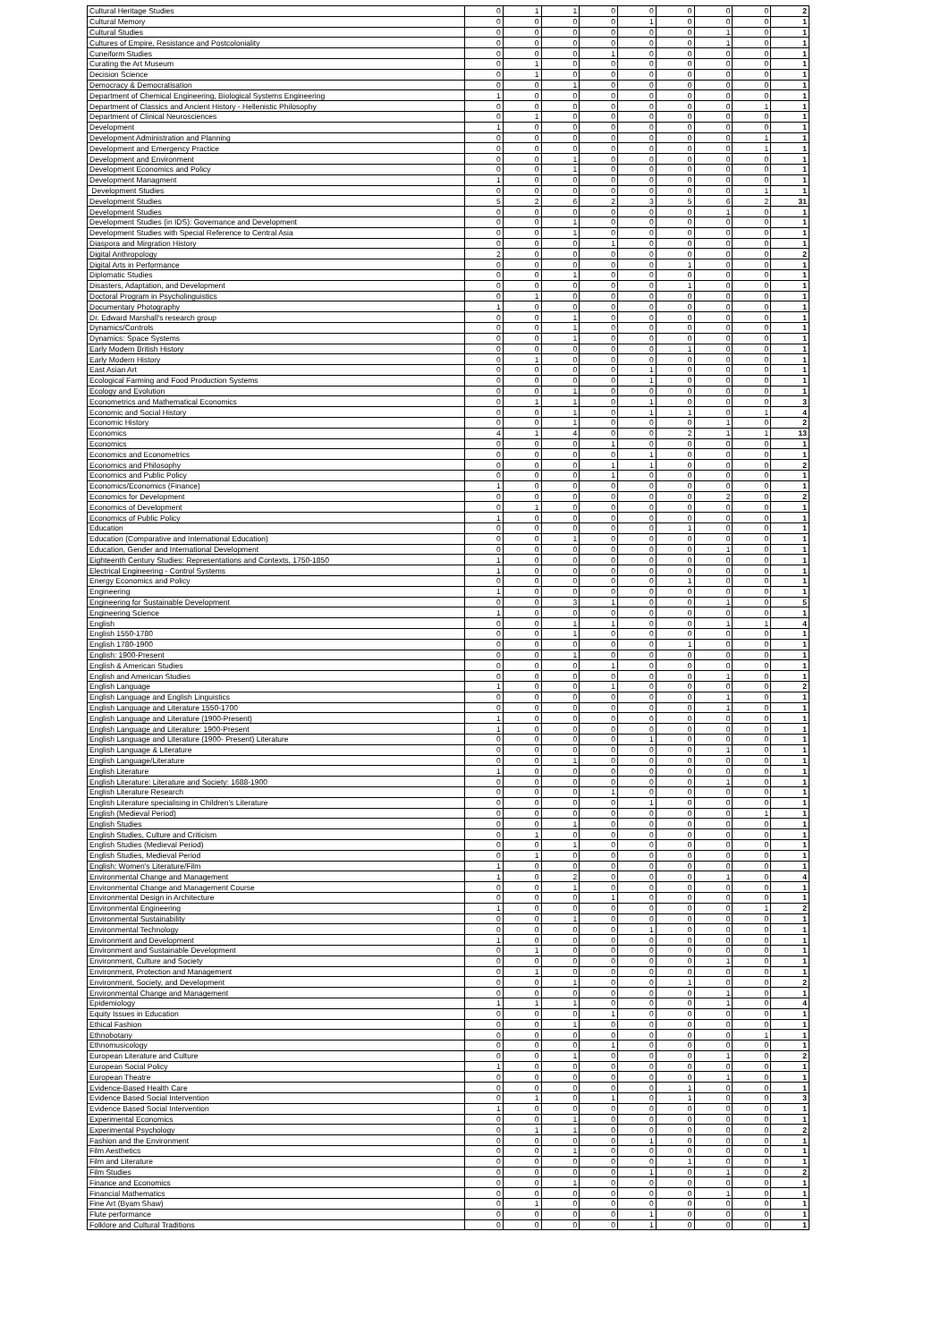| Cultural Heritage Studies | 0 | 1 | 1 | 0 | 0 | 0 | 0 | 0 | 2 |
| Cultural Memory | 0 | 0 | 0 | 0 | 1 | 0 | 0 | 0 | 1 |
| Cultural Studies | 0 | 0 | 0 | 0 | 0 | 0 | 1 | 0 | 1 |
| Cultures of Empire, Resistance and Postcoloniality | 0 | 0 | 0 | 0 | 0 | 0 | 1 | 0 | 1 |
| Cuneiform Studies | 0 | 0 | 0 | 1 | 0 | 0 | 0 | 0 | 1 |
| Curating the Art Museum | 0 | 1 | 0 | 0 | 0 | 0 | 0 | 0 | 1 |
| Decision Science | 0 | 1 | 0 | 0 | 0 | 0 | 0 | 0 | 1 |
| Democracy & Democratisation | 0 | 0 | 1 | 0 | 0 | 0 | 0 | 0 | 1 |
| Department of Chemical Engineering, Biological Systems Engineering | 1 | 0 | 0 | 0 | 0 | 0 | 0 | 0 | 1 |
| Department of Classics and Ancient History - Hellenistic Philosophy | 0 | 0 | 0 | 0 | 0 | 0 | 0 | 1 | 1 |
| Department of Clinical Neurosciences | 0 | 1 | 0 | 0 | 0 | 0 | 0 | 0 | 1 |
| Development | 1 | 0 | 0 | 0 | 0 | 0 | 0 | 0 | 1 |
| Development Administration and Planning | 0 | 0 | 0 | 0 | 0 | 0 | 0 | 1 | 1 |
| Development and Emergency Practice | 0 | 0 | 0 | 0 | 0 | 0 | 0 | 1 | 1 |
| Development and Environment | 0 | 0 | 1 | 0 | 0 | 0 | 0 | 0 | 1 |
| Development Economics and Policy | 0 | 0 | 1 | 0 | 0 | 0 | 0 | 0 | 1 |
| Development Managment | 1 | 0 | 0 | 0 | 0 | 0 | 0 | 0 | 1 |
| Development Studies | 0 | 0 | 0 | 0 | 0 | 0 | 0 | 1 | 1 |
| Development Studies | 5 | 2 | 6 | 2 | 3 | 5 | 6 | 2 | 31 |
| Development Studies | 0 | 0 | 0 | 0 | 0 | 0 | 1 | 0 | 1 |
| Development Studies (in IDS): Governance and Development | 0 | 0 | 1 | 0 | 0 | 0 | 0 | 0 | 1 |
| Development Studies with Special Reference to Central Asia | 0 | 0 | 1 | 0 | 0 | 0 | 0 | 0 | 1 |
| Diaspora and Mirgration History | 0 | 0 | 0 | 1 | 0 | 0 | 0 | 0 | 1 |
| Digital Anthropology | 2 | 0 | 0 | 0 | 0 | 0 | 0 | 0 | 2 |
| Digital Arts in Performance | 0 | 0 | 0 | 0 | 0 | 1 | 0 | 0 | 1 |
| Diplomatic Studies | 0 | 0 | 1 | 0 | 0 | 0 | 0 | 0 | 1 |
| Disasters, Adaptation, and Development | 0 | 0 | 0 | 0 | 0 | 1 | 0 | 0 | 1 |
| Doctoral Program in Psycholinguistics | 0 | 1 | 0 | 0 | 0 | 0 | 0 | 0 | 1 |
| Documentary Photography | 1 | 0 | 0 | 0 | 0 | 0 | 0 | 0 | 1 |
| Dr. Edward Marshall's research group | 0 | 0 | 1 | 0 | 0 | 0 | 0 | 0 | 1 |
| Dynamics/Controls | 0 | 0 | 1 | 0 | 0 | 0 | 0 | 0 | 1 |
| Dynamics: Space Systems | 0 | 0 | 1 | 0 | 0 | 0 | 0 | 0 | 1 |
| Early Modern British History | 0 | 0 | 0 | 0 | 0 | 1 | 0 | 0 | 1 |
| Early Modern History | 0 | 1 | 0 | 0 | 0 | 0 | 0 | 0 | 1 |
| East Asian Art | 0 | 0 | 0 | 0 | 1 | 0 | 0 | 0 | 1 |
| Ecological Farming and Food Production Systems | 0 | 0 | 0 | 0 | 1 | 0 | 0 | 0 | 1 |
| Ecology and Evolution | 0 | 0 | 1 | 0 | 0 | 0 | 0 | 0 | 1 |
| Econometrics and Mathematical Economics | 0 | 1 | 1 | 0 | 1 | 0 | 0 | 0 | 3 |
| Economic and Social History | 0 | 0 | 1 | 0 | 1 | 1 | 0 | 1 | 4 |
| Economic History | 0 | 0 | 1 | 0 | 0 | 0 | 1 | 0 | 2 |
| Economics | 4 | 1 | 4 | 0 | 0 | 2 | 1 | 1 | 13 |
| Economics | 0 | 0 | 0 | 1 | 0 | 0 | 0 | 0 | 1 |
| Economics and Econometrics | 0 | 0 | 0 | 0 | 1 | 0 | 0 | 0 | 1 |
| Economics and Philosophy | 0 | 0 | 0 | 1 | 1 | 0 | 0 | 0 | 2 |
| Economics and Public Policy | 0 | 0 | 0 | 1 | 0 | 0 | 0 | 0 | 1 |
| Economics/Economics (Finance) | 1 | 0 | 0 | 0 | 0 | 0 | 0 | 0 | 1 |
| Economics for Development | 0 | 0 | 0 | 0 | 0 | 0 | 2 | 0 | 2 |
| Economics of Development | 0 | 1 | 0 | 0 | 0 | 0 | 0 | 0 | 1 |
| Economics of Public Policy | 1 | 0 | 0 | 0 | 0 | 0 | 0 | 0 | 1 |
| Education | 0 | 0 | 0 | 0 | 0 | 1 | 0 | 0 | 1 |
| Education (Comparative and International Education) | 0 | 0 | 1 | 0 | 0 | 0 | 0 | 0 | 1 |
| Education, Gender and International Development | 0 | 0 | 0 | 0 | 0 | 0 | 1 | 0 | 1 |
| Eighteenth Century Studies: Representations and Contexts, 1750-1850 | 1 | 0 | 0 | 0 | 0 | 0 | 0 | 0 | 1 |
| Electrical Engineering - Control Systems | 1 | 0 | 0 | 0 | 0 | 0 | 0 | 0 | 1 |
| Energy Economics and Policy | 0 | 0 | 0 | 0 | 0 | 1 | 0 | 0 | 1 |
| Engineering | 1 | 0 | 0 | 0 | 0 | 0 | 0 | 0 | 1 |
| Engineering for Sustainable Development | 0 | 0 | 3 | 1 | 0 | 0 | 1 | 0 | 5 |
| Engineering Science | 1 | 0 | 0 | 0 | 0 | 0 | 0 | 0 | 1 |
| English | 0 | 0 | 1 | 1 | 0 | 0 | 1 | 1 | 4 |
| English 1550-1780 | 0 | 0 | 1 | 0 | 0 | 0 | 0 | 0 | 1 |
| English 1780-1900 | 0 | 0 | 0 | 0 | 0 | 1 | 0 | 0 | 1 |
| English: 1900-Present | 0 | 0 | 1 | 0 | 0 | 0 | 0 | 0 | 1 |
| English & American Studies | 0 | 0 | 0 | 1 | 0 | 0 | 0 | 0 | 1 |
| English and American Studies | 0 | 0 | 0 | 0 | 0 | 0 | 1 | 0 | 1 |
| English Language | 1 | 0 | 0 | 1 | 0 | 0 | 0 | 0 | 2 |
| English Language and English Linguistics | 0 | 0 | 0 | 0 | 0 | 0 | 1 | 0 | 1 |
| English Language and Literature 1550-1700 | 0 | 0 | 0 | 0 | 0 | 0 | 1 | 0 | 1 |
| English Language and Literature (1900-Present) | 1 | 0 | 0 | 0 | 0 | 0 | 0 | 0 | 1 |
| English Language and Literature: 1900-Present | 1 | 0 | 0 | 0 | 0 | 0 | 0 | 0 | 1 |
| English Language and Literature (1900- Present) Literature | 0 | 0 | 0 | 0 | 1 | 0 | 0 | 0 | 1 |
| English Language & Literature | 0 | 0 | 0 | 0 | 0 | 0 | 1 | 0 | 1 |
| English Language/Literature | 0 | 0 | 1 | 0 | 0 | 0 | 0 | 0 | 1 |
| English Literature | 1 | 0 | 0 | 0 | 0 | 0 | 0 | 0 | 1 |
| English Literature: Literature and Society: 1688-1900 | 0 | 0 | 0 | 0 | 0 | 0 | 1 | 0 | 1 |
| English Literature Research | 0 | 0 | 0 | 1 | 0 | 0 | 0 | 0 | 1 |
| English Literature specialising in Children's Literature | 0 | 0 | 0 | 0 | 1 | 0 | 0 | 0 | 1 |
| English (Medieval Period) | 0 | 0 | 0 | 0 | 0 | 0 | 0 | 1 | 1 |
| English Studies | 0 | 0 | 1 | 0 | 0 | 0 | 0 | 0 | 1 |
| English Studies, Culture and Criticism | 0 | 1 | 0 | 0 | 0 | 0 | 0 | 0 | 1 |
| English Studies (Medieval Period) | 0 | 0 | 1 | 0 | 0 | 0 | 0 | 0 | 1 |
| English Studies, Medieval Period | 0 | 1 | 0 | 0 | 0 | 0 | 0 | 0 | 1 |
| English; Women's Literature/Film | 1 | 0 | 0 | 0 | 0 | 0 | 0 | 0 | 1 |
| Environmental Change and Management | 1 | 0 | 2 | 0 | 0 | 0 | 1 | 0 | 4 |
| Environmental Change and Management Course | 0 | 0 | 1 | 0 | 0 | 0 | 0 | 0 | 1 |
| Environmental Design in Architecture | 0 | 0 | 0 | 1 | 0 | 0 | 0 | 0 | 1 |
| Environmental Engineering | 1 | 0 | 0 | 0 | 0 | 0 | 0 | 1 | 2 |
| Environmental Sustainability | 0 | 0 | 1 | 0 | 0 | 0 | 0 | 0 | 1 |
| Environmental Technology | 0 | 0 | 0 | 0 | 1 | 0 | 0 | 0 | 1 |
| Environment and Development | 1 | 0 | 0 | 0 | 0 | 0 | 0 | 0 | 1 |
| Environment and Sustainable Development | 0 | 1 | 0 | 0 | 0 | 0 | 0 | 0 | 1 |
| Environment, Culture and Society | 0 | 0 | 0 | 0 | 0 | 0 | 1 | 0 | 1 |
| Environment, Protection and Management | 0 | 1 | 0 | 0 | 0 | 0 | 0 | 0 | 1 |
| Environment, Society, and Development | 0 | 0 | 1 | 0 | 0 | 1 | 0 | 0 | 2 |
| Environmental Change and Management | 0 | 0 | 0 | 0 | 0 | 0 | 1 | 0 | 1 |
| Epidemiology | 1 | 1 | 1 | 0 | 0 | 0 | 1 | 0 | 4 |
| Equity Issues in Education | 0 | 0 | 0 | 1 | 0 | 0 | 0 | 0 | 1 |
| Ethical Fashion | 0 | 0 | 1 | 0 | 0 | 0 | 0 | 0 | 1 |
| Ethnobotany | 0 | 0 | 0 | 0 | 0 | 0 | 0 | 1 | 1 |
| Ethnomusicology | 0 | 0 | 0 | 1 | 0 | 0 | 0 | 0 | 1 |
| European Literature and Culture | 0 | 0 | 1 | 0 | 0 | 0 | 1 | 0 | 2 |
| European Social Policy | 1 | 0 | 0 | 0 | 0 | 0 | 0 | 0 | 1 |
| European Theatre | 0 | 0 | 0 | 0 | 0 | 0 | 1 | 0 | 1 |
| Evidence-Based Health Care | 0 | 0 | 0 | 0 | 0 | 1 | 0 | 0 | 1 |
| Evidence Based Social Intervention | 0 | 1 | 0 | 1 | 0 | 1 | 0 | 0 | 3 |
| Evidence Based Social Intervention | 1 | 0 | 0 | 0 | 0 | 0 | 0 | 0 | 1 |
| Experimental Economics | 0 | 0 | 1 | 0 | 0 | 0 | 0 | 0 | 1 |
| Experimental Psychology | 0 | 1 | 1 | 0 | 0 | 0 | 0 | 0 | 2 |
| Fashion and the Environment | 0 | 0 | 0 | 0 | 1 | 0 | 0 | 0 | 1 |
| Film Aesthetics | 0 | 0 | 1 | 0 | 0 | 0 | 0 | 0 | 1 |
| Film and Literature | 0 | 0 | 0 | 0 | 0 | 1 | 0 | 0 | 1 |
| Film Studies | 0 | 0 | 0 | 0 | 1 | 0 | 1 | 0 | 2 |
| Finance and Economics | 0 | 0 | 1 | 0 | 0 | 0 | 0 | 0 | 1 |
| Financial Mathematics | 0 | 0 | 0 | 0 | 0 | 0 | 1 | 0 | 1 |
| Fine Art (Byam Shaw) | 0 | 1 | 0 | 0 | 0 | 0 | 0 | 0 | 1 |
| Flute performance | 0 | 0 | 0 | 0 | 1 | 0 | 0 | 0 | 1 |
| Folklore and Cultural Traditions | 0 | 0 | 0 | 0 | 1 | 0 | 0 | 0 | 1 |